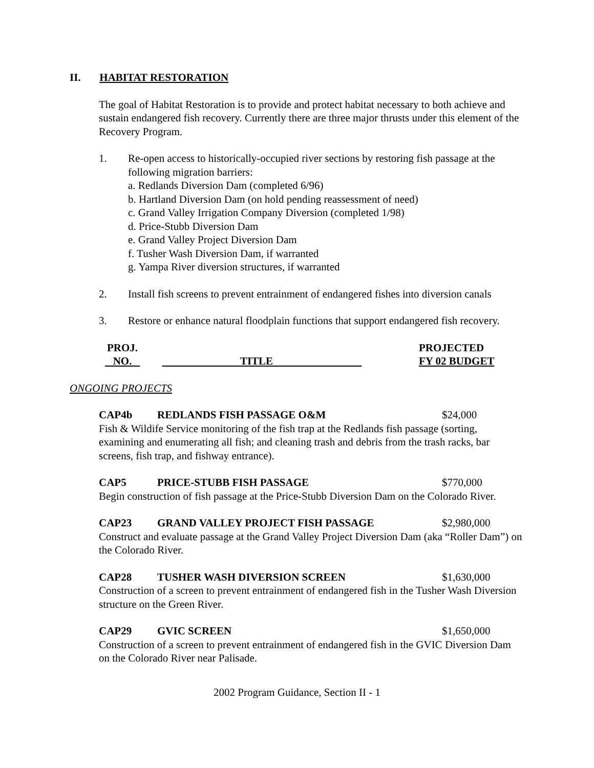II. HABITAT RESTORATION
The goal of Habitat Restoration is to provide and protect habitat necessary to both achieve and sustain endangered fish recovery. Currently there are three major thrusts under this element of the Recovery Program.
1. Re-open access to historically-occupied river sections by restoring fish passage at the following migration barriers:
a. Redlands Diversion Dam (completed 6/96)
b. Hartland Diversion Dam (on hold pending reassessment of need)
c. Grand Valley Irrigation Company Diversion (completed 1/98)
d. Price-Stubb Diversion Dam
e. Grand Valley Project Diversion Dam
f. Tusher Wash Diversion Dam, if warranted
g. Yampa River diversion structures, if warranted
2. Install fish screens to prevent entrainment of endangered fishes into diversion canals
3. Restore or enhance natural floodplain functions that support endangered fish recovery.
PROJ.
NO.
TITLE PROJECTED
FY 02 BUDGET
ONGOING PROJECTS
CAP4b REDLANDS FISH PASSAGE O&M $24,000
Fish & Wildife Service monitoring of the fish trap at the Redlands fish passage (sorting, examining and enumerating all fish; and cleaning trash and debris from the trash racks, bar screens, fish trap, and fishway entrance).
CAP5 PRICE-STUBB FISH PASSAGE $770,000
Begin construction of fish passage at the Price-Stubb Diversion Dam on the Colorado River.
CAP23 GRAND VALLEY PROJECT FISH PASSAGE $2,980,000
Construct and evaluate passage at the Grand Valley Project Diversion Dam (aka “Roller Dam”) on the Colorado River.
CAP28 TUSHER WASH DIVERSION SCREEN $1,630,000
Construction of a screen to prevent entrainment of endangered fish in the Tusher Wash Diversion structure on the Green River.
CAP29 GVIC SCREEN $1,650,000
Construction of a screen to prevent entrainment of endangered fish in the GVIC Diversion Dam on the Colorado River near Palisade.
2002 Program Guidance, Section II - 1